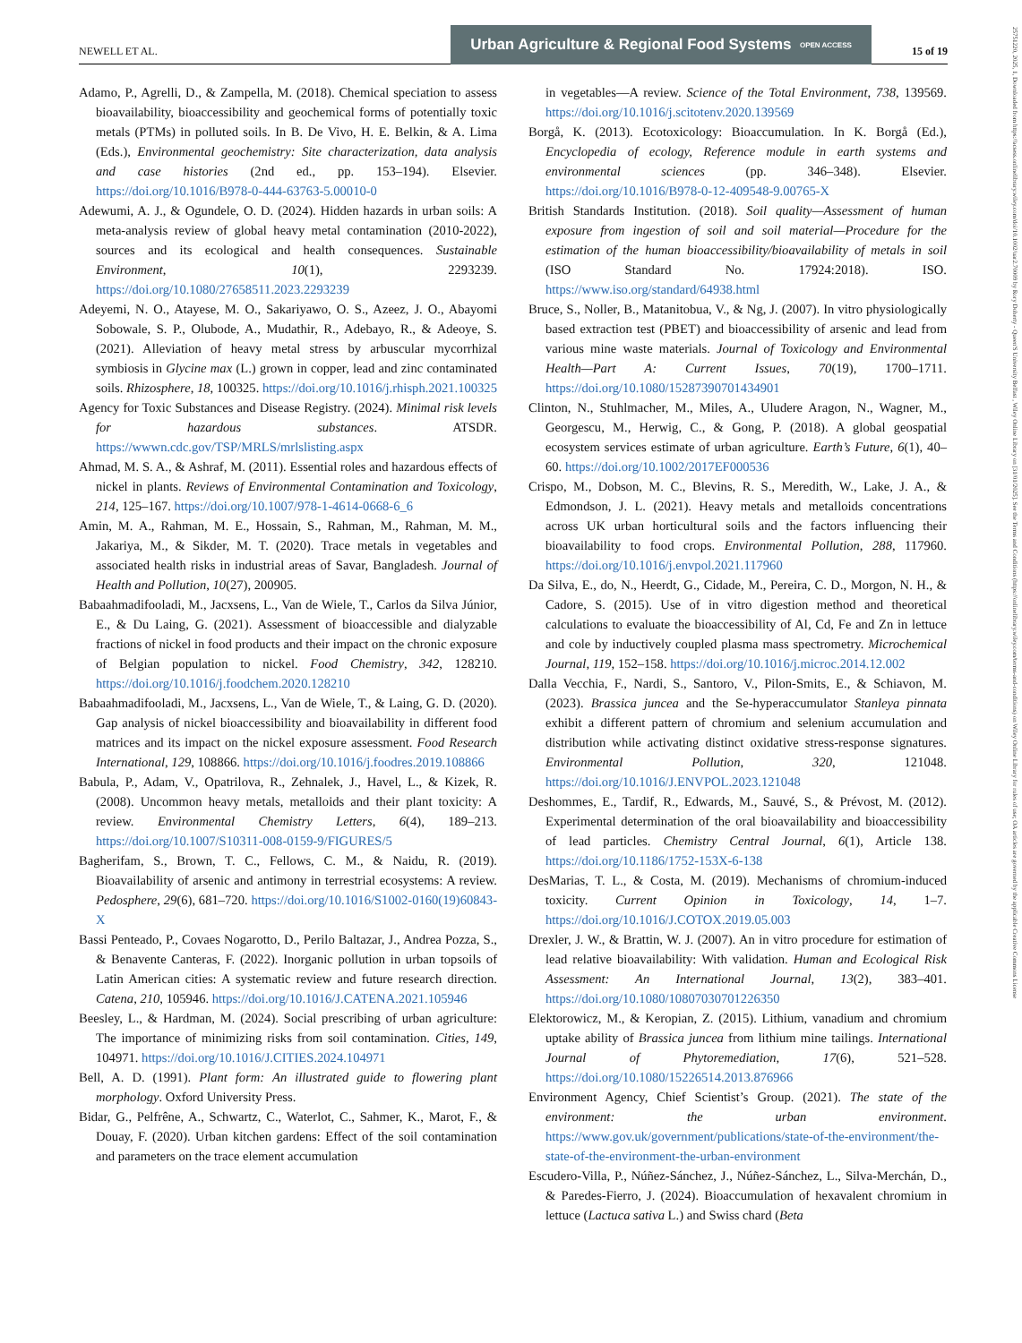NEWELL ET AL.
Urban Agriculture & Regional Food Systems OPEN ACCESS
15 of 19
25751220, 2025, 1, Downloaded from https://acsess.onlinelibrary.wiley.com/doi/10.1002/uar2.70009 by Rory Doherty - Queen'S University Belfast , Wiley Online Library on [31/01/2025]. See the Terms and Conditions (https://onlinelibrary.wiley.com/terms-and-conditions) on Wiley Online Library for rules of use; OA articles are governed by the applicable Creative Commons License
Adamo, P., Agrelli, D., & Zampella, M. (2018). Chemical speciation to assess bioavailability, bioaccessibility and geochemical forms of potentially toxic metals (PTMs) in polluted soils. In B. De Vivo, H. E. Belkin, & A. Lima (Eds.), Environmental geochemistry: Site characterization, data analysis and case histories (2nd ed., pp. 153–194). Elsevier. https://doi.org/10.1016/B978-0-444-63763-5.00010-0
Adewumi, A. J., & Ogundele, O. D. (2024). Hidden hazards in urban soils: A meta-analysis review of global heavy metal contamination (2010-2022), sources and its ecological and health consequences. Sustainable Environment, 10(1), 2293239. https://doi.org/10.1080/27658511.2023.2293239
Adeyemi, N. O., Atayese, M. O., Sakariyawo, O. S., Azeez, J. O., Abayomi Sobowale, S. P., Olubode, A., Mudathir, R., Adebayo, R., & Adeoye, S. (2021). Alleviation of heavy metal stress by arbuscular mycorrhizal symbiosis in Glycine max (L.) grown in copper, lead and zinc contaminated soils. Rhizosphere, 18, 100325. https://doi.org/10.1016/j.rhisph.2021.100325
Agency for Toxic Substances and Disease Registry. (2024). Minimal risk levels for hazardous substances. ATSDR. https://wwwn.cdc.gov/TSP/MRLS/mrlslisting.aspx
Ahmad, M. S. A., & Ashraf, M. (2011). Essential roles and hazardous effects of nickel in plants. Reviews of Environmental Contamination and Toxicology, 214, 125–167. https://doi.org/10.1007/978-1-4614-0668-6_6
Amin, M. A., Rahman, M. E., Hossain, S., Rahman, M., Rahman, M. M., Jakariya, M., & Sikder, M. T. (2020). Trace metals in vegetables and associated health risks in industrial areas of Savar, Bangladesh. Journal of Health and Pollution, 10(27), 200905.
Babaahmadifooladi, M., Jacxsens, L., Van de Wiele, T., Carlos da Silva Júnior, E., & Du Laing, G. (2021). Assessment of bioaccessible and dialyzable fractions of nickel in food products and their impact on the chronic exposure of Belgian population to nickel. Food Chemistry, 342, 128210. https://doi.org/10.1016/j.foodchem.2020.128210
Babaahmadifooladi, M., Jacxsens, L., Van de Wiele, T., & Laing, G. D. (2020). Gap analysis of nickel bioaccessibility and bioavailability in different food matrices and its impact on the nickel exposure assessment. Food Research International, 129, 108866. https://doi.org/10.1016/j.foodres.2019.108866
Babula, P., Adam, V., Opatrilova, R., Zehnalek, J., Havel, L., & Kizek, R. (2008). Uncommon heavy metals, metalloids and their plant toxicity: A review. Environmental Chemistry Letters, 6(4), 189–213. https://doi.org/10.1007/S10311-008-0159-9/FIGURES/5
Bagherifam, S., Brown, T. C., Fellows, C. M., & Naidu, R. (2019). Bioavailability of arsenic and antimony in terrestrial ecosystems: A review. Pedosphere, 29(6), 681–720. https://doi.org/10.1016/S1002-0160(19)60843-X
Bassi Penteado, P., Covaes Nogarotto, D., Perilo Baltazar, J., Andrea Pozza, S., & Benavente Canteras, F. (2022). Inorganic pollution in urban topsoils of Latin American cities: A systematic review and future research direction. Catena, 210, 105946. https://doi.org/10.1016/J.CATENA.2021.105946
Beesley, L., & Hardman, M. (2024). Social prescribing of urban agriculture: The importance of minimizing risks from soil contamination. Cities, 149, 104971. https://doi.org/10.1016/J.CITIES.2024.104971
Bell, A. D. (1991). Plant form: An illustrated guide to flowering plant morphology. Oxford University Press.
Bidar, G., Pelfrêne, A., Schwartz, C., Waterlot, C., Sahmer, K., Marot, F., & Douay, F. (2020). Urban kitchen gardens: Effect of the soil contamination and parameters on the trace element accumulation
in vegetables—A review. Science of the Total Environment, 738, 139569. https://doi.org/10.1016/j.scitotenv.2020.139569
Borgå, K. (2013). Ecotoxicology: Bioaccumulation. In K. Borgå (Ed.), Encyclopedia of ecology, Reference module in earth systems and environmental sciences (pp. 346–348). Elsevier. https://doi.org/10.1016/B978-0-12-409548-9.00765-X
British Standards Institution. (2018). Soil quality—Assessment of human exposure from ingestion of soil and soil material—Procedure for the estimation of the human bioaccessibility/bioavailability of metals in soil (ISO Standard No. 17924:2018). ISO. https://www.iso.org/standard/64938.html
Bruce, S., Noller, B., Matanitobua, V., & Ng, J. (2007). In vitro physiologically based extraction test (PBET) and bioaccessibility of arsenic and lead from various mine waste materials. Journal of Toxicology and Environmental Health—Part A: Current Issues, 70(19), 1700–1711. https://doi.org/10.1080/15287390701434901
Clinton, N., Stuhlmacher, M., Miles, A., Uludere Aragon, N., Wagner, M., Georgescu, M., Herwig, C., & Gong, P. (2018). A global geospatial ecosystem services estimate of urban agriculture. Earth’s Future, 6(1), 40–60. https://doi.org/10.1002/2017EF000536
Crispo, M., Dobson, M. C., Blevins, R. S., Meredith, W., Lake, J. A., & Edmondson, J. L. (2021). Heavy metals and metalloids concentrations across UK urban horticultural soils and the factors influencing their bioavailability to food crops. Environmental Pollution, 288, 117960. https://doi.org/10.1016/j.envpol.2021.117960
Da Silva, E., do, N., Heerdt, G., Cidade, M., Pereira, C. D., Morgon, N. H., & Cadore, S. (2015). Use of in vitro digestion method and theoretical calculations to evaluate the bioaccessibility of Al, Cd, Fe and Zn in lettuce and cole by inductively coupled plasma mass spectrometry. Microchemical Journal, 119, 152–158. https://doi.org/10.1016/j.microc.2014.12.002
Dalla Vecchia, F., Nardi, S., Santoro, V., Pilon-Smits, E., & Schiavon, M. (2023). Brassica juncea and the Se-hyperaccumulator Stanleya pinnata exhibit a different pattern of chromium and selenium accumulation and distribution while activating distinct oxidative stress-response signatures. Environmental Pollution, 320, 121048. https://doi.org/10.1016/J.ENVPOL.2023.121048
Deshommes, E., Tardif, R., Edwards, M., Sauvé, S., & Prévost, M. (2012). Experimental determination of the oral bioavailability and bioaccessibility of lead particles. Chemistry Central Journal, 6(1), Article 138. https://doi.org/10.1186/1752-153X-6-138
DesMarias, T. L., & Costa, M. (2019). Mechanisms of chromium-induced toxicity. Current Opinion in Toxicology, 14, 1–7. https://doi.org/10.1016/J.COTOX.2019.05.003
Drexler, J. W., & Brattin, W. J. (2007). An in vitro procedure for estimation of lead relative bioavailability: With validation. Human and Ecological Risk Assessment: An International Journal, 13(2), 383–401. https://doi.org/10.1080/10807030701226350
Elektorowicz, M., & Keropian, Z. (2015). Lithium, vanadium and chromium uptake ability of Brassica juncea from lithium mine tailings. International Journal of Phytoremediation, 17(6), 521–528. https://doi.org/10.1080/15226514.2013.876966
Environment Agency, Chief Scientist’s Group. (2021). The state of the environment: the urban environment. https://www.gov.uk/government/publications/state-of-the-environment/the-state-of-the-environment-the-urban-environment
Escudero-Villa, P., Núñez-Sánchez, J., Núñez-Sánchez, L., Silva-Merchán, D., & Paredes-Fierro, J. (2024). Bioaccumulation of hexavalent chromium in lettuce (Lactuca sativa L.) and Swiss chard (Beta